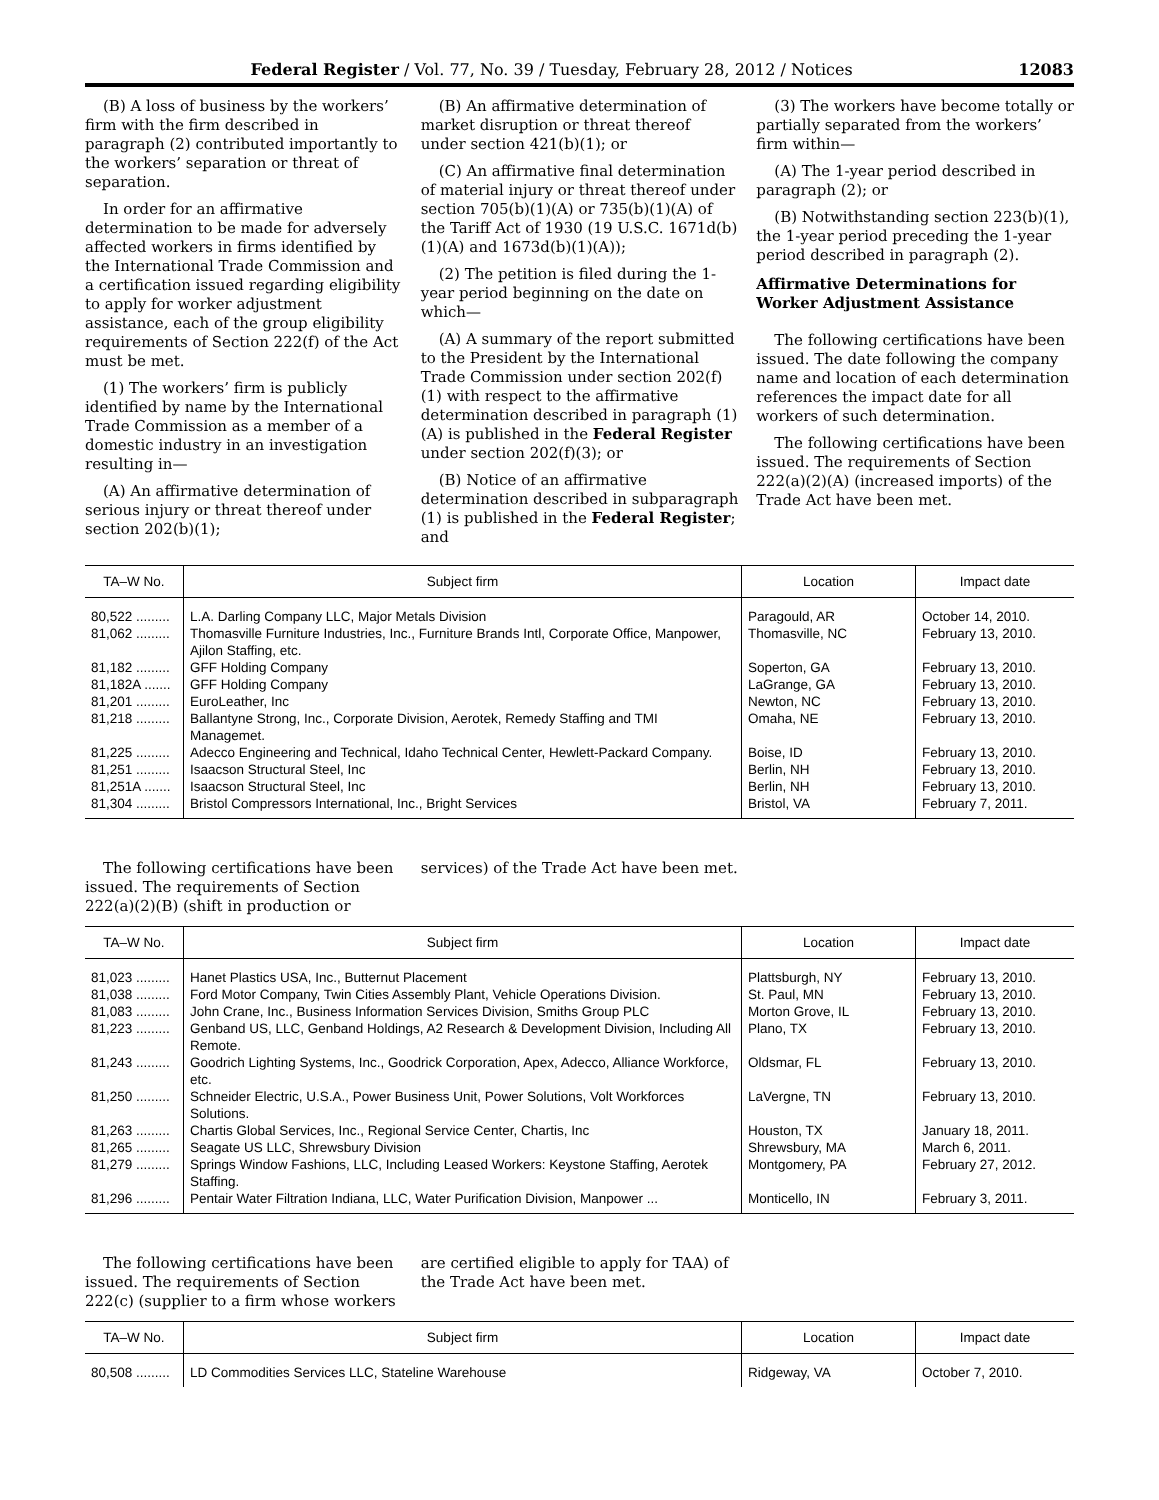Federal Register / Vol. 77, No. 39 / Tuesday, February 28, 2012 / Notices 12083
(B) A loss of business by the workers’ firm with the firm described in paragraph (2) contributed importantly to the workers’ separation or threat of separation.
In order for an affirmative determination to be made for adversely affected workers in firms identified by the International Trade Commission and a certification issued regarding eligibility to apply for worker adjustment assistance, each of the group eligibility requirements of Section 222(f) of the Act must be met.
(1) The workers’ firm is publicly identified by name by the International Trade Commission as a member of a domestic industry in an investigation resulting in—
(A) An affirmative determination of serious injury or threat thereof under section 202(b)(1);
(B) An affirmative determination of market disruption or threat thereof under section 421(b)(1); or
(C) An affirmative final determination of material injury or threat thereof under section 705(b)(1)(A) or 735(b)(1)(A) of the Tariff Act of 1930 (19 U.S.C. 1671d(b)(1)(A) and 1673d(b)(1)(A));
(2) The petition is filed during the 1-year period beginning on the date on which—
(A) A summary of the report submitted to the President by the International Trade Commission under section 202(f)(1) with respect to the affirmative determination described in paragraph (1)(A) is published in the Federal Register under section 202(f)(3); or
(B) Notice of an affirmative determination described in subparagraph (1) is published in the Federal Register; and
(3) The workers have become totally or partially separated from the workers’ firm within—
(A) The 1-year period described in paragraph (2); or
(B) Notwithstanding section 223(b)(1), the 1-year period preceding the 1-year period described in paragraph (2).
Affirmative Determinations for Worker Adjustment Assistance
The following certifications have been issued. The date following the company name and location of each determination references the impact date for all workers of such determination.
The following certifications have been issued. The requirements of Section 222(a)(2)(A) (increased imports) of the Trade Act have been met.
| TA–W No. | Subject firm | Location | Impact date |
| --- | --- | --- | --- |
| 80,522 ......... | L.A. Darling Company LLC, Major Metals Division | Paragould, AR | October 14, 2010. |
| 81,062 ......... | Thomasville Furniture Industries, Inc., Furniture Brands Intl, Corporate Office, Manpower, Ajilon Staffing, etc. | Thomasville, NC | February 13, 2010. |
| 81,182 ......... | GFF Holding Company | Soperton, GA | February 13, 2010. |
| 81,182A ....... | GFF Holding Company | LaGrange, GA | February 13, 2010. |
| 81,201 ......... | EuroLeather, Inc | Newton, NC | February 13, 2010. |
| 81,218 ......... | Ballantyne Strong, Inc., Corporate Division, Aerotek, Remedy Staffing and TMI Managemet. | Omaha, NE | February 13, 2010. |
| 81,225 ......... | Adecco Engineering and Technical, Idaho Technical Center, Hewlett-Packard Company. | Boise, ID | February 13, 2010. |
| 81,251 ......... | Isaacson Structural Steel, Inc | Berlin, NH | February 13, 2010. |
| 81,251A ....... | Isaacson Structural Steel, Inc | Berlin, NH | February 13, 2010. |
| 81,304 ......... | Bristol Compressors International, Inc., Bright Services | Bristol, VA | February 7, 2011. |
The following certifications have been issued. The requirements of Section 222(a)(2)(B) (shift in production or
services) of the Trade Act have been met.
| TA–W No. | Subject firm | Location | Impact date |
| --- | --- | --- | --- |
| 81,023 ......... | Hanet Plastics USA, Inc., Butternut Placement | Plattsburgh, NY | February 13, 2010. |
| 81,038 ......... | Ford Motor Company, Twin Cities Assembly Plant, Vehicle Operations Division. | St. Paul, MN | February 13, 2010. |
| 81,083 ......... | John Crane, Inc., Business Information Services Division, Smiths Group PLC | Morton Grove, IL | February 13, 2010. |
| 81,223 ......... | Genband US, LLC, Genband Holdings, A2 Research & Development Division, Including All Remote. | Plano, TX | February 13, 2010. |
| 81,243 ......... | Goodrich Lighting Systems, Inc., Goodrick Corporation, Apex, Adecco, Alliance Workforce, etc. | Oldsmar, FL | February 13, 2010. |
| 81,250 ......... | Schneider Electric, U.S.A., Power Business Unit, Power Solutions, Volt Workforces Solutions. | LaVergne, TN | February 13, 2010. |
| 81,263 ......... | Chartis Global Services, Inc., Regional Service Center, Chartis, Inc | Houston, TX | January 18, 2011. |
| 81,265 ......... | Seagate US LLC, Shrewsbury Division | Shrewsbury, MA | March 6, 2011. |
| 81,279 ......... | Springs Window Fashions, LLC, Including Leased Workers: Keystone Staffing, Aerotek Staffing. | Montgomery, PA | February 27, 2012. |
| 81,296 ......... | Pentair Water Filtration Indiana, LLC, Water Purification Division, Manpower ... | Monticello, IN | February 3, 2011. |
The following certifications have been issued. The requirements of Section 222(c) (supplier to a firm whose workers
are certified eligible to apply for TAA) of the Trade Act have been met.
| TA–W No. | Subject firm | Location | Impact date |
| --- | --- | --- | --- |
| 80,508 ......... | LD Commodities Services LLC, Stateline Warehouse | Ridgeway, VA | October 7, 2010. |